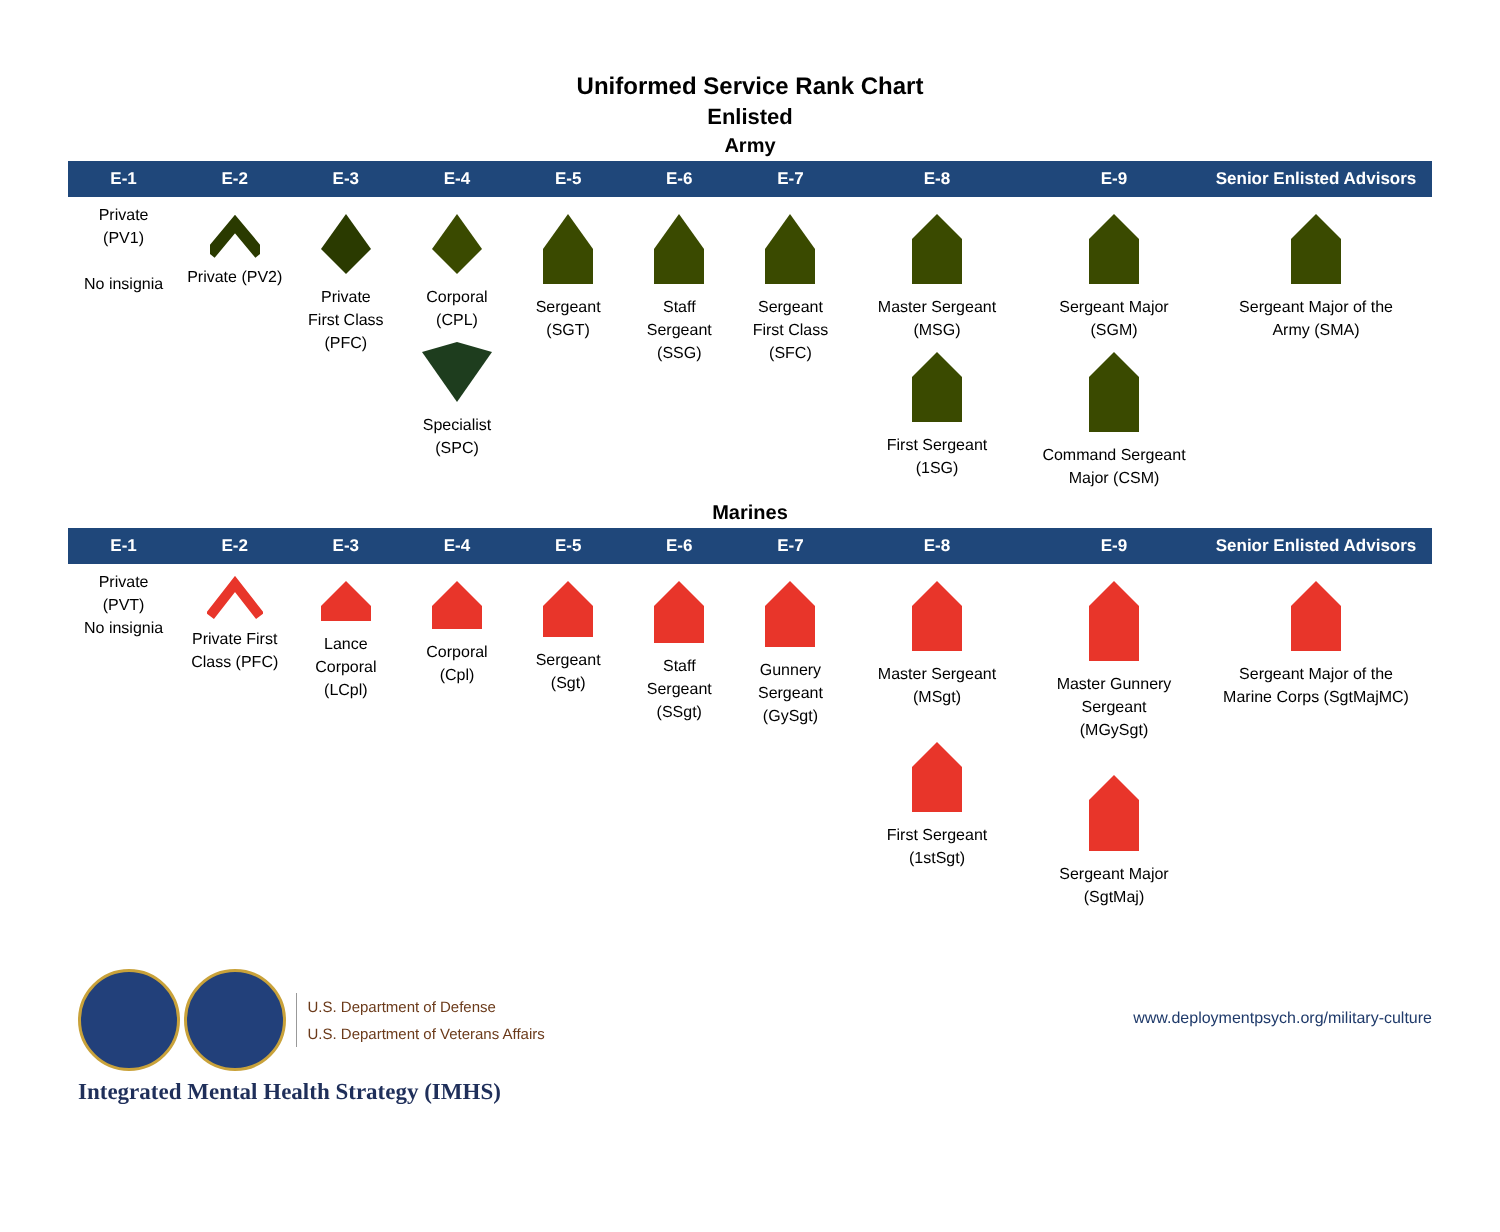Uniformed Service Rank Chart
Enlisted
Army
| E-1 | E-2 | E-3 | E-4 | E-5 | E-6 | E-7 | E-8 | E-9 | Senior Enlisted Advisors |
| --- | --- | --- | --- | --- | --- | --- | --- | --- | --- |
| Private (PV1) No insignia | Private (PV2) | Private First Class (PFC) | Corporal (CPL) Specialist (SPC) | Sergeant (SGT) | Staff Sergeant (SSG) | Sergeant First Class (SFC) | Master Sergeant (MSG) First Sergeant (1SG) | Sergeant Major (SGM) Command Sergeant Major (CSM) | Sergeant Major of the Army (SMA) |
Marines
| E-1 | E-2 | E-3 | E-4 | E-5 | E-6 | E-7 | E-8 | E-9 | Senior Enlisted Advisors |
| --- | --- | --- | --- | --- | --- | --- | --- | --- | --- |
| Private (PVT) No insignia | Private First Class (PFC) | Lance Corporal (LCpl) | Corporal (Cpl) | Sergeant (Sgt) | Staff Sergeant (SSgt) | Gunnery Sergeant (GySgt) | Master Sergeant (MSgt) First Sergeant (1stSgt) | Master Gunnery Sergeant (MGySgt) Sergeant Major (SgtMaj) | Sergeant Major of the Marine Corps (SgtMajMC) |
U.S. Department of Defense
U.S. Department of Veterans Affairs
Integrated Mental Health Strategy (IMHS)
www.deploymentpsych.org/military-culture